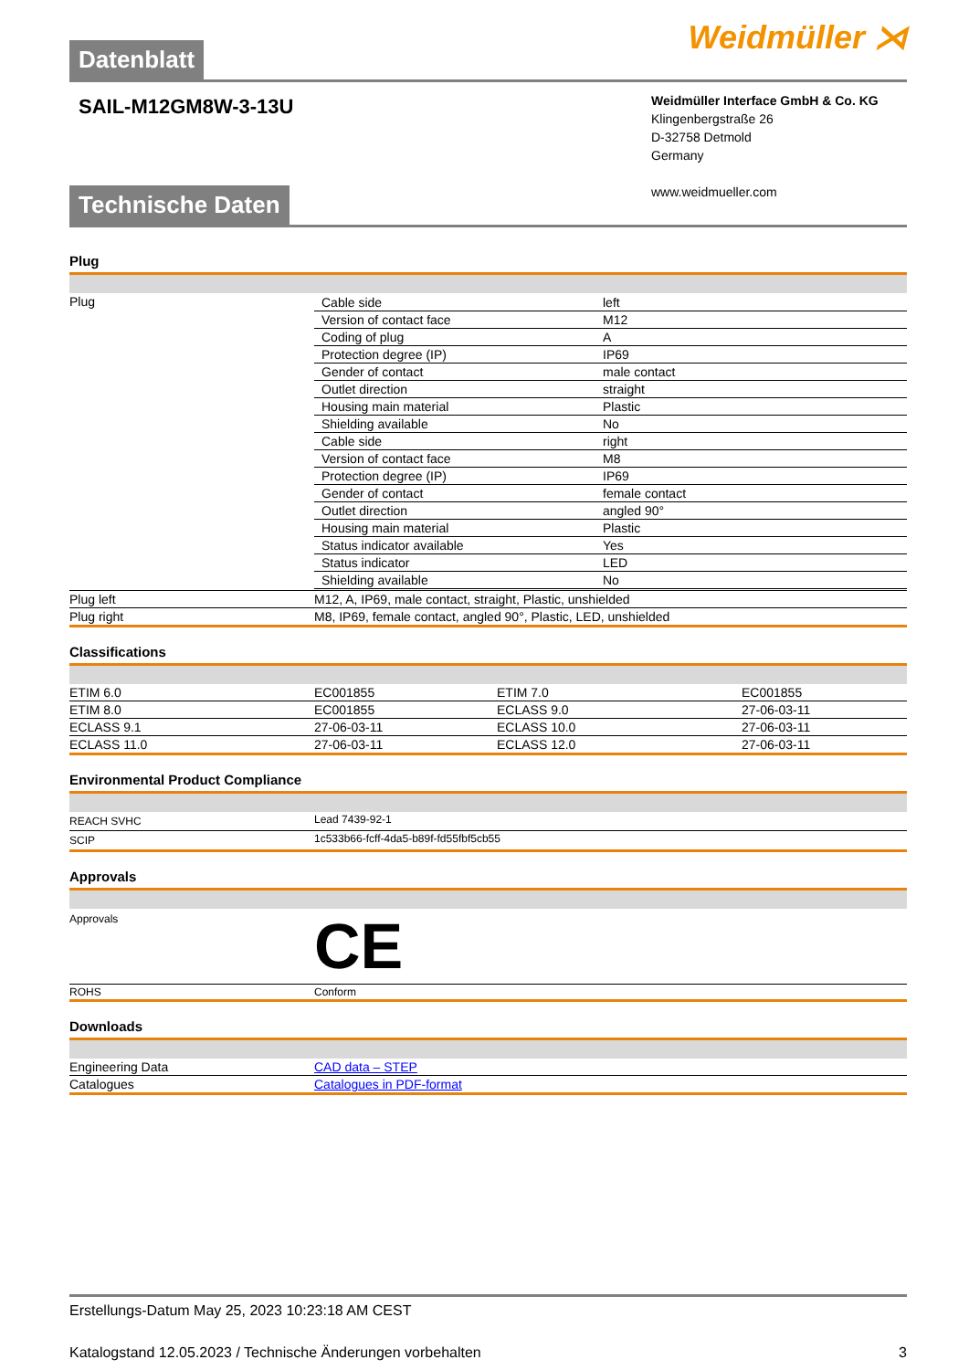Datenblatt
Weidmüller ⋊
SAIL-M12GM8W-3-13U
Weidmüller Interface GmbH & Co. KG
Klingenbergstraße 26
D-32758 Detmold
Germany
www.weidmueller.com
Technische Daten
Plug
| Plug | / Cable side / left / / Version of contact face / M12 / / Coding of plug / A / / Protection degree (IP) / IP69 / / Gender of contact / male contact / / Outlet direction / straight / / Housing main material / Plastic / / Shielding available / No / / Cable side / right / / Version of contact face / M8 / / Protection degree (IP) / IP69 / / Gender of contact / female contact / / Outlet direction / angled 90° / / Housing main material / Plastic / / Status indicator available / Yes / / Status indicator / LED / / Shielding available / No / |
| Plug left | M12, A, IP69, male contact, straight, Plastic, unshielded |
| Plug right | M8, IP69, female contact, angled 90°, Plastic, LED, unshielded |
Classifications
| ETIM 6.0 | EC001855 | ETIM 7.0 | EC001855 |
| ETIM 8.0 | EC001855 | ECLASS 9.0 | 27-06-03-11 |
| ECLASS 9.1 | 27-06-03-11 | ECLASS 10.0 | 27-06-03-11 |
| ECLASS 11.0 | 27-06-03-11 | ECLASS 12.0 | 27-06-03-11 |
Environmental Product Compliance
| REACH SVHC | Lead 7439-92-1 |
| SCIP | 1c533b66-fcff-4da5-b89f-fd55fbf5cb55 |
Approvals
| Approvals | CE |
| ROHS | Conform |
Downloads
| Engineering Data | CAD data – STEP |
| Catalogues | Catalogues in PDF-format |
Erstellungs-Datum May 25, 2023 10:23:18 AM CEST
Katalogstand 12.05.2023 / Technische Änderungen vorbehalten 3